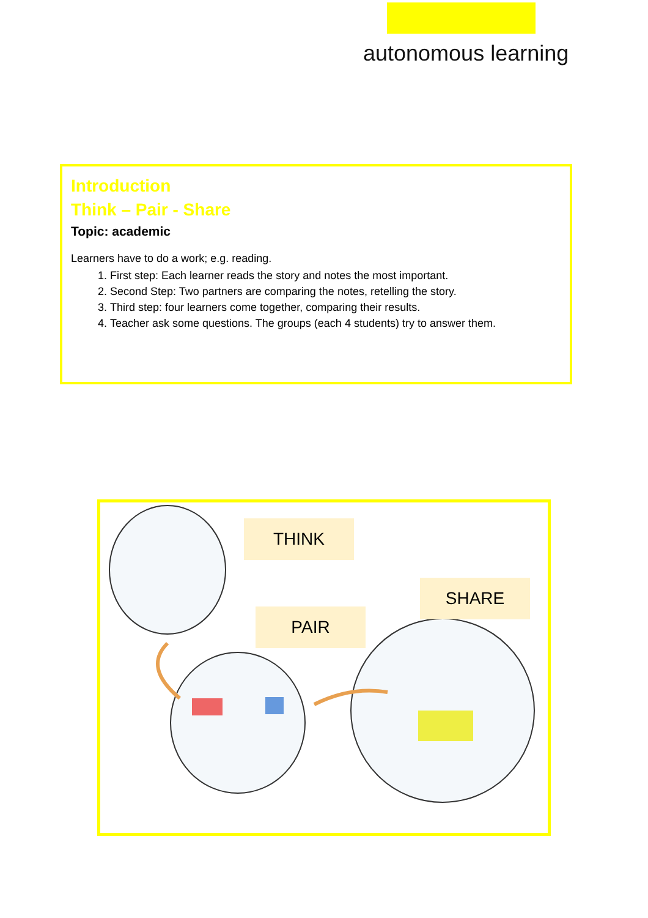autonomous learning
Introduction
Think – Pair - Share
Topic: academic
Learners have to do a work; e.g. reading.
1. First step: Each learner reads the story and notes the most important.
2. Second Step: Two partners are comparing the notes, retelling the story.
3. Third step: four learners come together, comparing their results.
4. Teacher ask some questions. The groups (each 4 students) try to answer them.
THINK
SHARE
PAIR